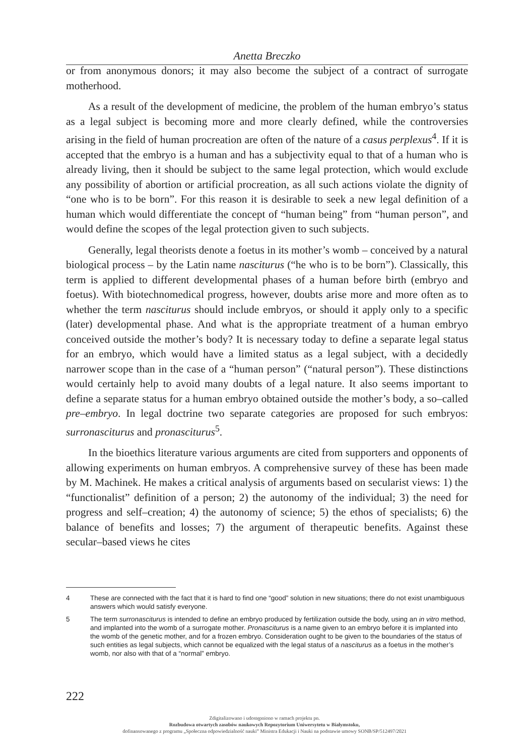Anetta Breczko
or from anonymous donors; it may also become the subject of a contract of surro­gate motherhood.
As a result of the development of medicine, the problem of the human em­bryo’s status as a legal subject is becoming more and more clearly defined, while the controversies arising in the field of human procreation are often of the nature of a casus perplexus<sup>4</sup>. If it is accepted that the embryo is a human and has a subjectiv­ity equal to that of a human who is already living, then it should be subject to the same legal protection, which would exclude any possibility of abortion or artificial procreation, as all such actions violate the dignity of “one who is to be born”. For this reason it is desirable to seek a new legal definition of a human which would differentiate the concept of “human being” from “human person”, and would de­fine the scopes of the legal protection given to such subjects.
Generally, legal theorists denote a foetus in its mother’s womb – conceived by a natural biological process – by the Latin name nasciturus (“he who is to be born”). Classically, this term is applied to different developmental phases of a hu­man before birth (embryo and foetus). With biotechnomedical progress, however, doubts arise more and more often as to whether the term nasciturus should include embryos, or should it apply only to a specific (later) developmental phase. And what is the appropriate treatment of a human embryo conceived outside the moth­er’s body? It is necessary today to define a separate legal status for an embryo, which would have a limited status as a legal subject, with a decidedly narrower scope than in the case of a “human person” (“natural person”). These distinctions would certainly help to avoid many doubts of a legal nature. It also seems impor­tant to define a separate status for a human embryo obtained outside the mother’s body, a so–called pre–embryo. In legal doctrine two separate categories are pro­posed for such embryos: surronasciturus and pronasciturus<sup>5</sup>.
In the bioethics literature various arguments are cited from supporters and op­ponents of allowing experiments on human embryos. A comprehensive survey of these has been made by M. Machinek. He makes a critical analysis of arguments based on secularist views: 1) the “functionalist” definition of a person; 2) the au­tonomy of the individual; 3) the need for progress and self–creation; 4) the auton­omy of science; 5) the ethos of specialists; 6) the balance of benefits and losses; 7) the argument of therapeutic benefits. Against these secular–based views he cites
4 These are connected with the fact that it is hard to find one “good” solution in new situations; there do not exist unambiguous answers which would satisfy everyone.
5 The term surronasciturus is intended to define an embryo produced by fertilization outside the body, using an in vitro method, and implanted into the womb of a surrogate mother. Pronasciturus is a name given to an emb­ryo before it is implanted into the womb of the genetic mother, and for a frozen embryo. Consideration ought to be given to the boundaries of the status of such entities as legal subjects, which cannot be equalized with the legal status of a nasciturus as a foetus in the mother’s womb, nor also with that of a “normal” embryo.
222
Zdigitalizowano i udostępniono w ramach projektu pn.
Rozbudowa otwartych zasobów naukowych Repozytorium Uniwersytetu w Białymstoku,
dofinansowanego z programu „Społeczna odpowiedzialność nauki” Ministra Edukacji i Nauki na podstawie umowy SONB/SP/512497/2021